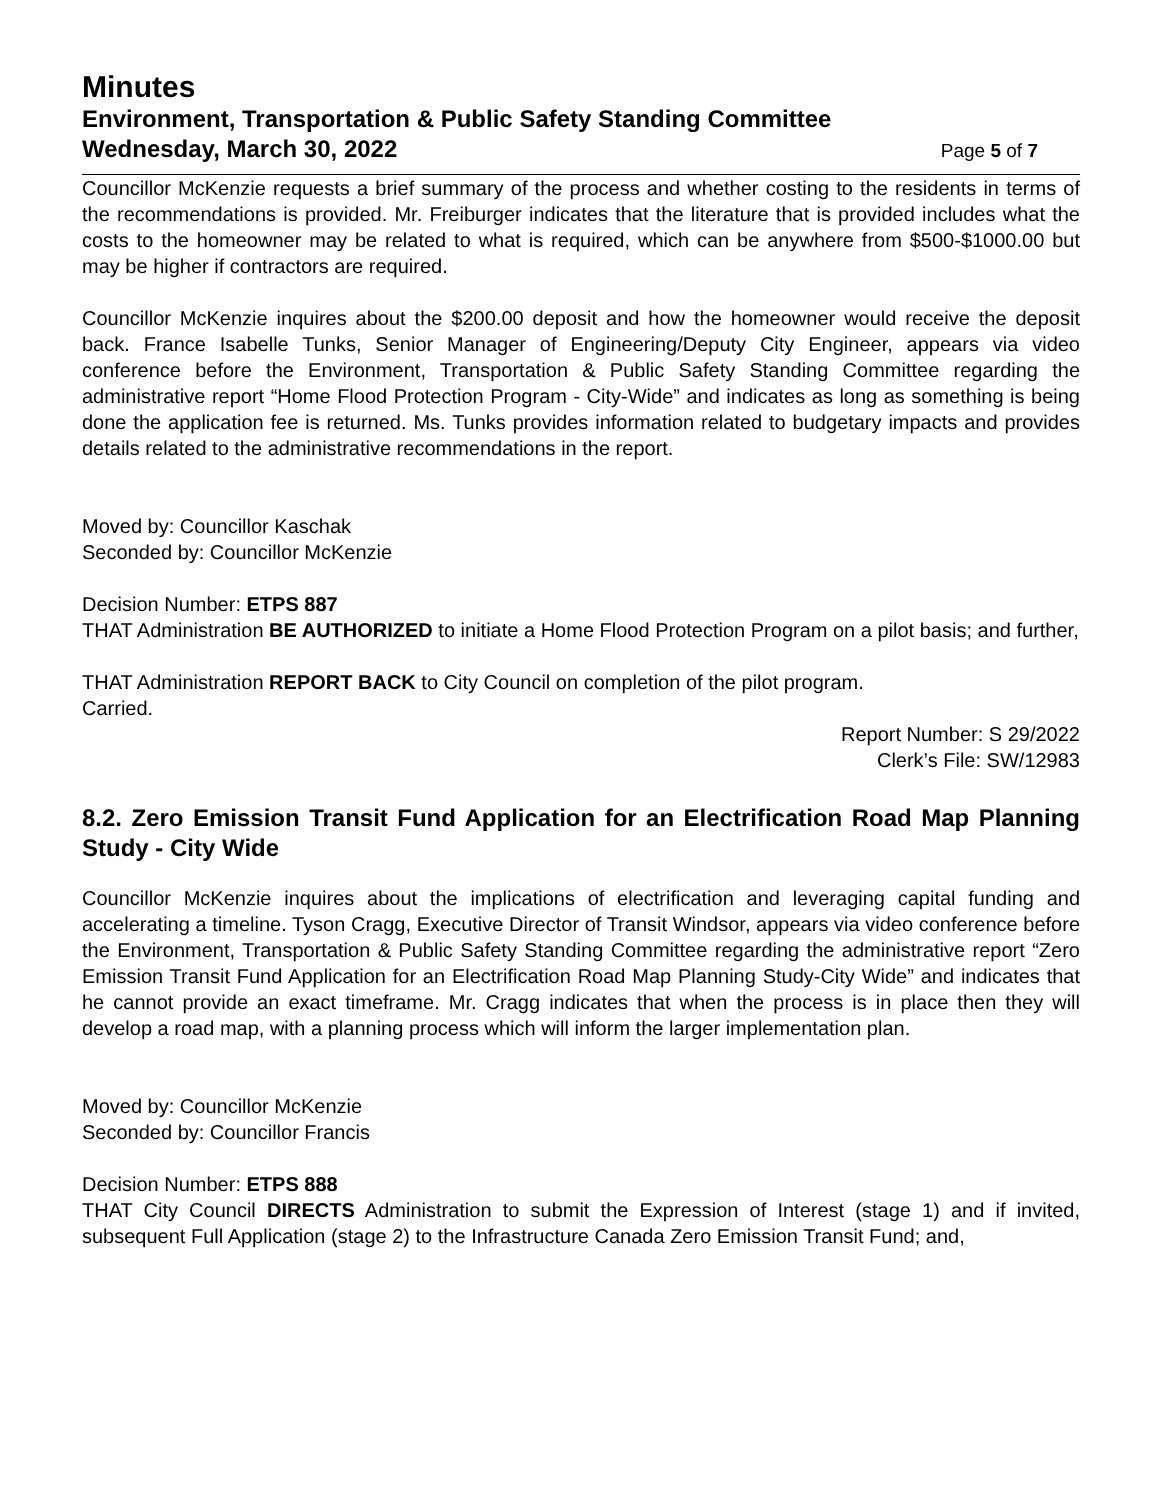Minutes
Environment, Transportation & Public Safety Standing Committee
Wednesday, March 30, 2022 Page 5 of 7
Councillor McKenzie requests a brief summary of the process and whether costing to the residents in terms of the recommendations is provided. Mr. Freiburger indicates that the literature that is provided includes what the costs to the homeowner may be related to what is required, which can be anywhere from $500-$1000.00 but may be higher if contractors are required.
Councillor McKenzie inquires about the $200.00 deposit and how the homeowner would receive the deposit back. France Isabelle Tunks, Senior Manager of Engineering/Deputy City Engineer, appears via video conference before the Environment, Transportation & Public Safety Standing Committee regarding the administrative report “Home Flood Protection Program - City-Wide” and indicates as long as something is being done the application fee is returned. Ms. Tunks provides information related to budgetary impacts and provides details related to the administrative recommendations in the report.
Moved by: Councillor Kaschak
Seconded by: Councillor McKenzie
Decision Number: ETPS 887
THAT Administration BE AUTHORIZED to initiate a Home Flood Protection Program on a pilot basis; and further,
THAT Administration REPORT BACK to City Council on completion of the pilot program.
Carried.
Report Number: S 29/2022
Clerk’s File: SW/12983
8.2. Zero Emission Transit Fund Application for an Electrification Road Map Planning Study - City Wide
Councillor McKenzie inquires about the implications of electrification and leveraging capital funding and accelerating a timeline. Tyson Cragg, Executive Director of Transit Windsor, appears via video conference before the Environment, Transportation & Public Safety Standing Committee regarding the administrative report “Zero Emission Transit Fund Application for an Electrification Road Map Planning Study-City Wide” and indicates that he cannot provide an exact timeframe. Mr. Cragg indicates that when the process is in place then they will develop a road map, with a planning process which will inform the larger implementation plan.
Moved by: Councillor McKenzie
Seconded by: Councillor Francis
Decision Number: ETPS 888
THAT City Council DIRECTS Administration to submit the Expression of Interest (stage 1) and if invited, subsequent Full Application (stage 2) to the Infrastructure Canada Zero Emission Transit Fund; and,